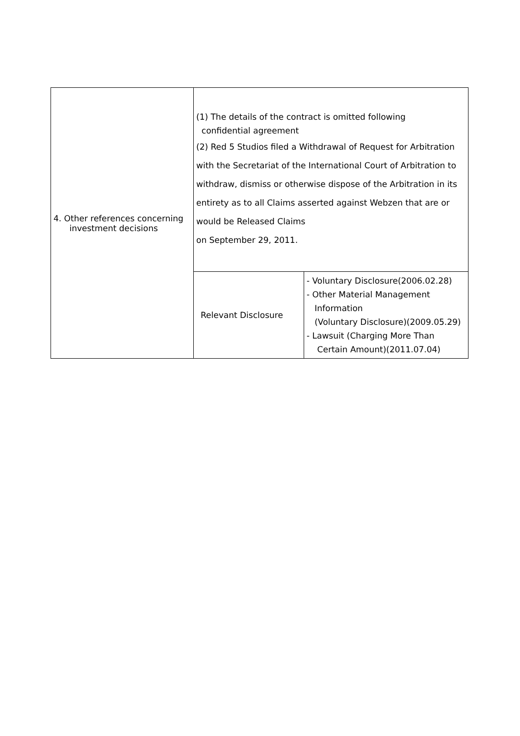| 4. Other references concerning investment decisions | (1) The details of the contract is omitted following confidential agreement (2) Red 5 Studios filed a Withdrawal of Request for Arbitration with the Secretariat of the International Court of Arbitration to withdraw, dismiss or otherwise dispose of the Arbitration in its entirety as to all Claims asserted against Webzen that are or would be Released Claims on September 29, 2011. | |
| | Relevant Disclosure | - Voluntary Disclosure(2006.02.28) - Other Material Management Information (Voluntary Disclosure)(2009.05.29) - Lawsuit (Charging More Than Certain Amount)(2011.07.04) |